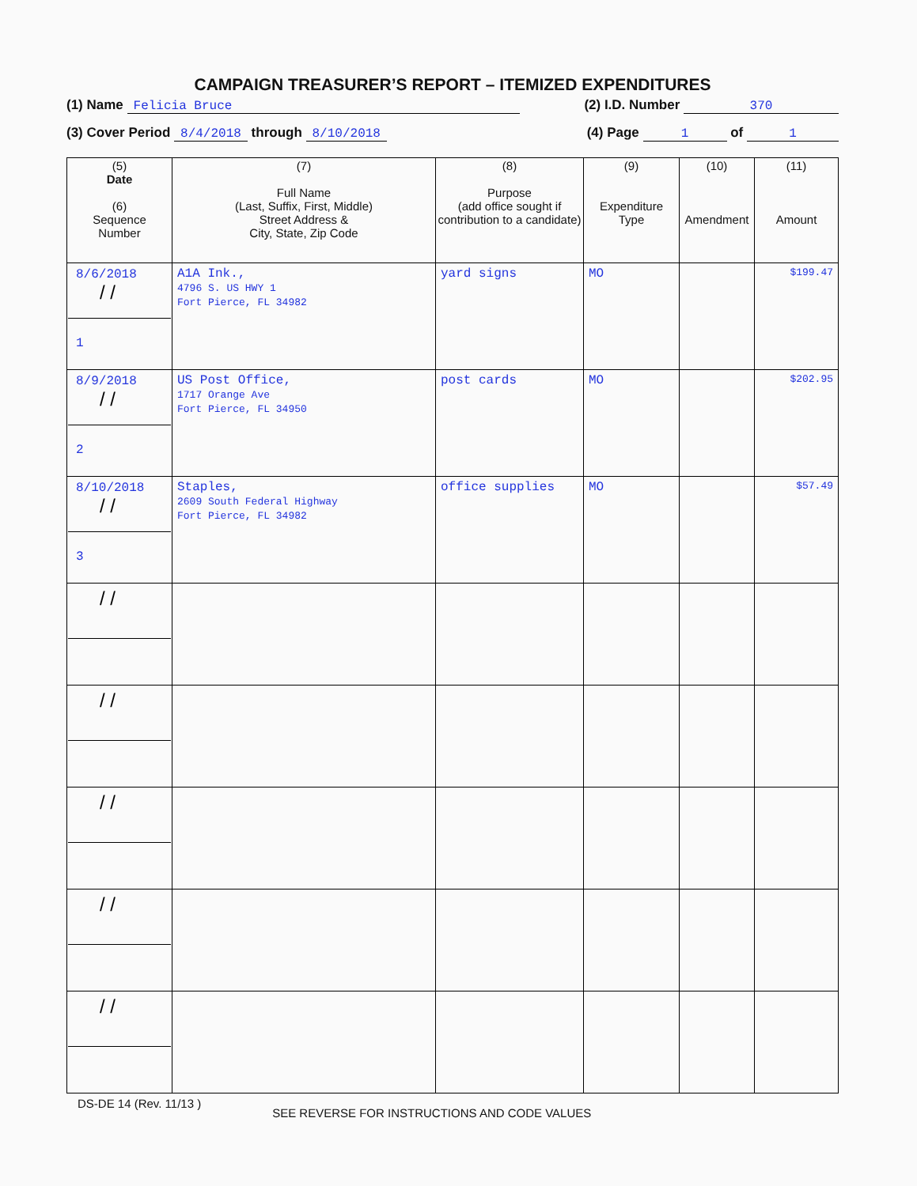CAMPAIGN TREASURER’S REPORT – ITEMIZED EXPENDITURES
(1) Name Felicia Bruce (2) I.D. Number 370
(3) Cover Period 8/4/2018 through 8/10/2018 (4) Page 1 of 1
| (5) Date (6) Sequence Number | (7) Full Name (Last, Suffix, First, Middle) Street Address & City, State, Zip Code | (8) Purpose (add office sought if contribution to a candidate) | (9) Expenditure Type | (10) Amendment | (11) Amount |
| --- | --- | --- | --- | --- | --- |
| 8/6/2018 / / 1 | A1A Ink., 4796 S. US HWY 1 Fort Pierce, FL 34982 | yard signs | MO | | $199.47 |
| 8/9/2018 / / 2 | US Post Office, 1717 Orange Ave Fort Pierce, FL 34950 | post cards | MO | | $202.95 |
| 8/10/2018 / / 3 | Staples, 2609 South Federal Highway Fort Pierce, FL 34982 | office supplies | MO | | $57.49 |
| / / | | | | | |
| / / | | | | | |
| / / | | | | | |
| / / | | | | | |
| / / | | | | | |
DS-DE 14 (Rev. 11/13 ) SEE REVERSE FOR INSTRUCTIONS AND CODE VALUES